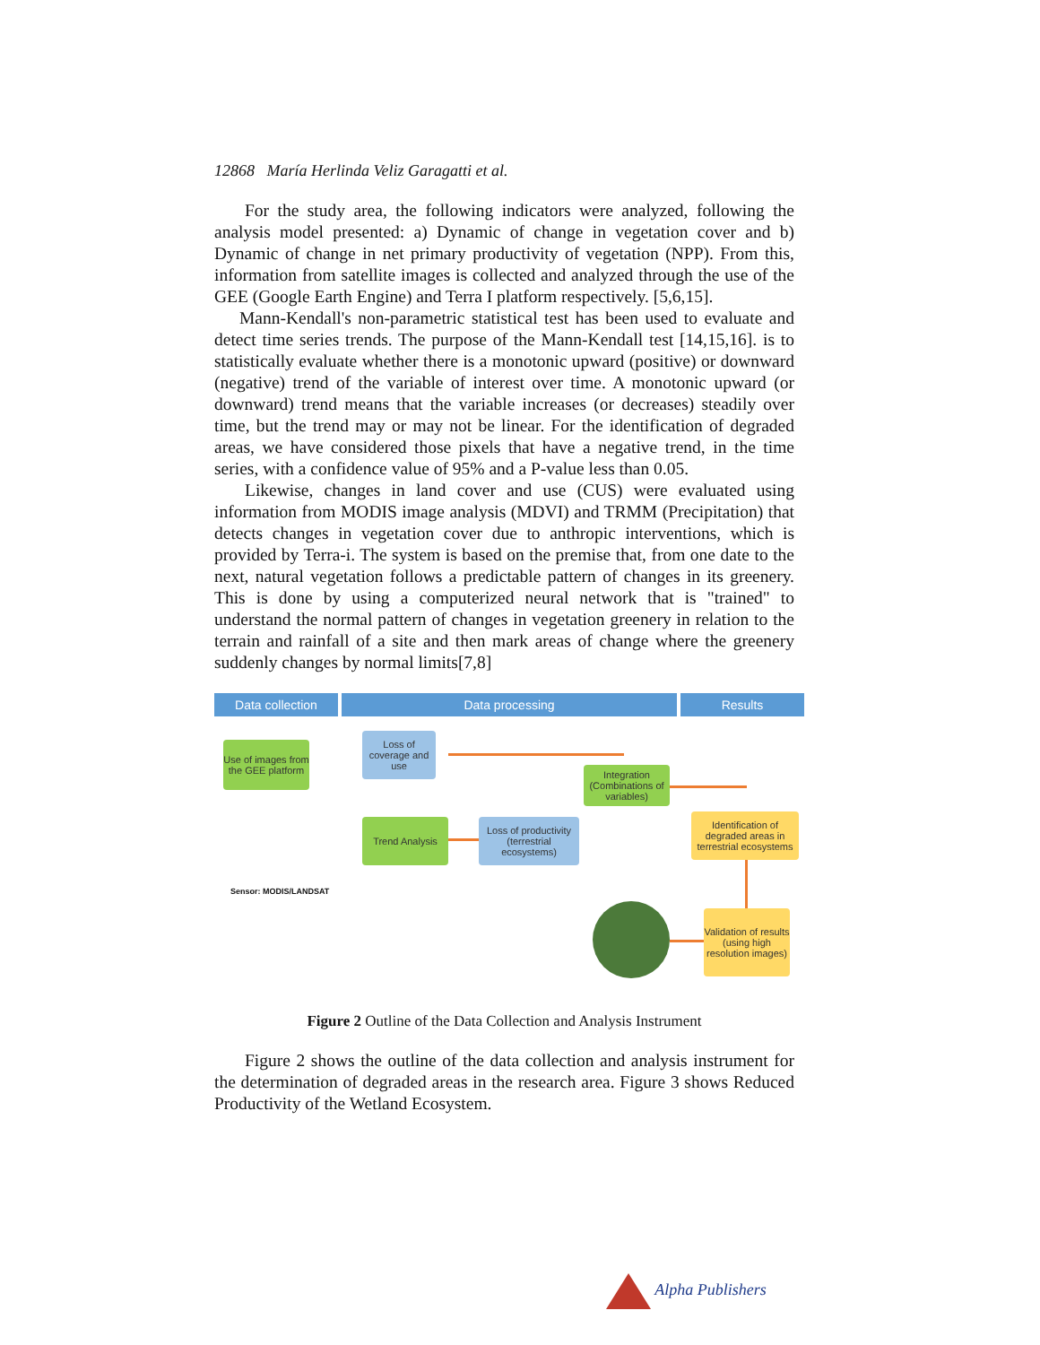12868 María Herlinda Veliz Garagatti et al.
For the study area, the following indicators were analyzed, following the analysis model presented: a) Dynamic of change in vegetation cover and b) Dynamic of change in net primary productivity of vegetation (NPP). From this, information from satellite images is collected and analyzed through the use of the GEE (Google Earth Engine) and Terra I platform respectively. [5,6,15].
Mann-Kendall's non-parametric statistical test has been used to evaluate and detect time series trends. The purpose of the Mann-Kendall test [14,15,16]. is to statistically evaluate whether there is a monotonic upward (positive) or downward (negative) trend of the variable of interest over time. A monotonic upward (or downward) trend means that the variable increases (or decreases) steadily over time, but the trend may or may not be linear. For the identification of degraded areas, we have considered those pixels that have a negative trend, in the time series, with a confidence value of 95% and a P-value less than 0.05.
Likewise, changes in land cover and use (CUS) were evaluated using information from MODIS image analysis (MDVI) and TRMM (Precipitation) that detects changes in vegetation cover due to anthropic interventions, which is provided by Terra-i. The system is based on the premise that, from one date to the next, natural vegetation follows a predictable pattern of changes in its greenery. This is done by using a computerized neural network that is "trained" to understand the normal pattern of changes in vegetation greenery in relation to the terrain and rainfall of a site and then mark areas of change where the greenery suddenly changes by normal limits[7,8]
Data collection Data processing Results
Use of images from the GEE platform
Loss of coverage and use
Integration (Combinations of variables)
Trend Analysis
Loss of productivity (terrestrial ecosystems)
Identification of degraded areas in terrestrial ecosystems
Validation of results (using high resolution images)
Sensor: MODIS/LANDSAT
Figure 2 Outline of the Data Collection and Analysis Instrument
Figure 2 shows the outline of the data collection and analysis instrument for the determination of degraded areas in the research area. Figure 3 shows Reduced Productivity of the Wetland Ecosystem.
Alpha Publishers